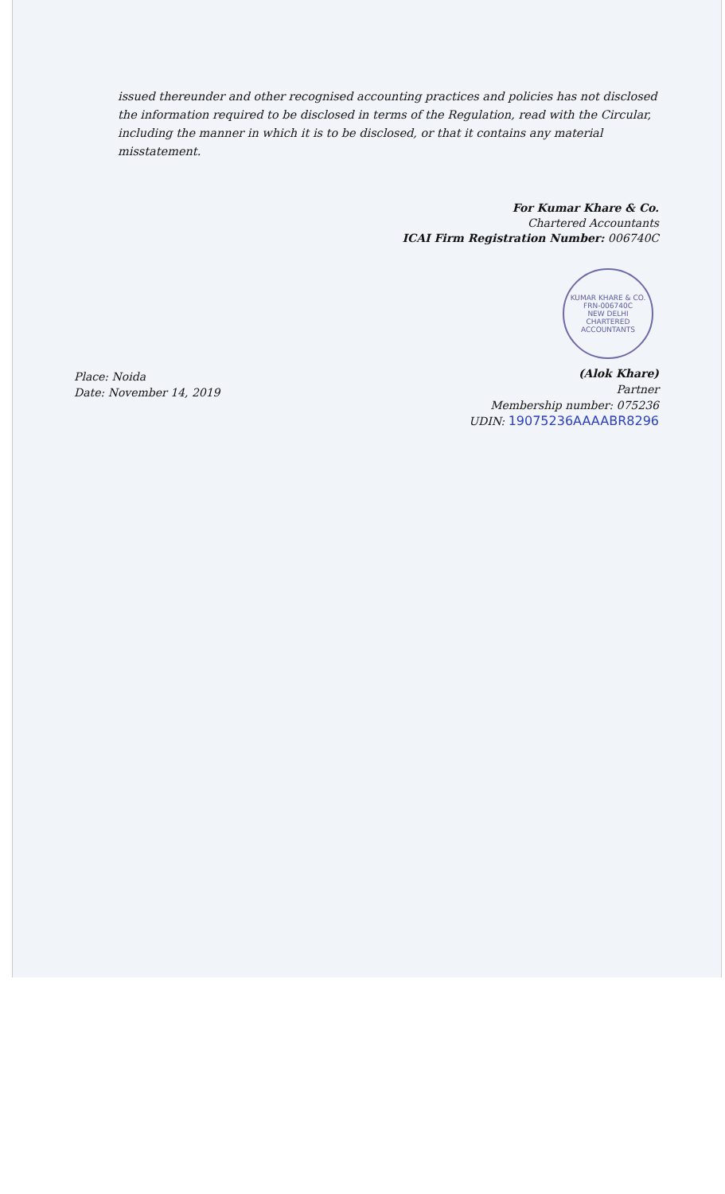issued thereunder and other recognised accounting practices and policies has not disclosed the information required to be disclosed in terms of the Regulation, read with the Circular, including the manner in which it is to be disclosed, or that it contains any material misstatement.
For Kumar Khare & Co.
Chartered Accountants
ICAI Firm Registration Number: 006740C
KUMAR KHARE & CO.
FRN-006740C
NEW DELHI
CHARTERED ACCOUNTANTS
Place: Noida
Date: November 14, 2019
(Alok Khare)
Partner
Membership number: 075236
UDIN: 19075236AAAABR8296